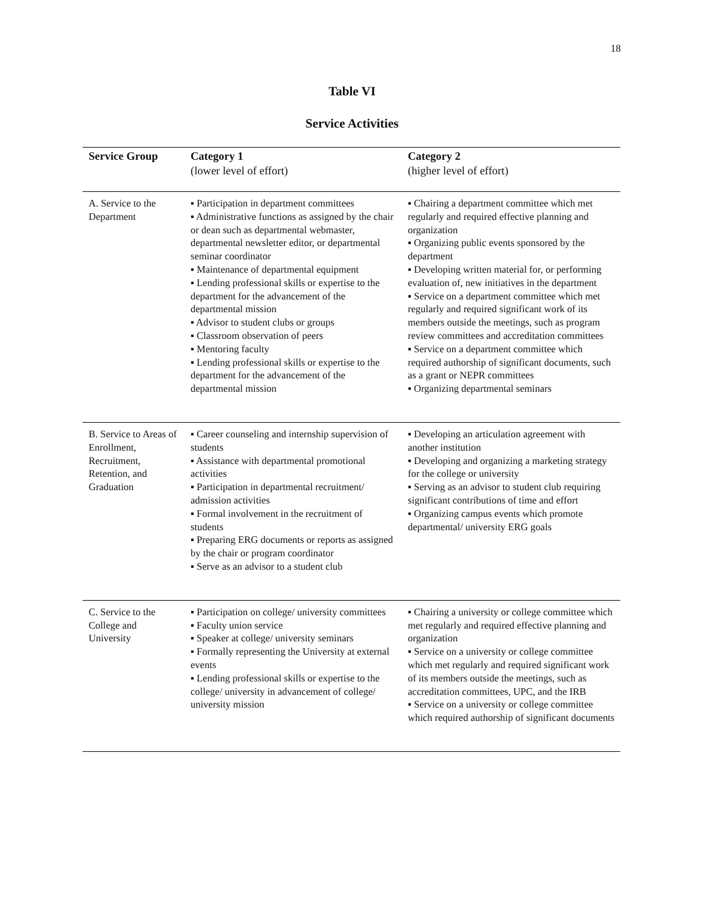18
Table VI
Service Activities
| Service Group | Category 1 (lower level of effort) | Category 2 (higher level of effort) |
| --- | --- | --- |
| A. Service to the Department | ▪ Participation in department committees ▪ Administrative functions as assigned by the chair or dean such as departmental webmaster, departmental newsletter editor, or departmental seminar coordinator ▪ Maintenance of departmental equipment ▪ Lending professional skills or expertise to the department for the advancement of the departmental mission ▪ Advisor to student clubs or groups ▪ Classroom observation of peers ▪ Mentoring faculty ▪ Lending professional skills or expertise to the department for the advancement of the departmental mission | ▪ Chairing a department committee which met regularly and required effective planning and organization ▪ Organizing public events sponsored by the department ▪ Developing written material for, or performing evaluation of, new initiatives in the department ▪ Service on a department committee which met regularly and required significant work of its members outside the meetings, such as program review committees and accreditation committees ▪ Service on a department committee which required authorship of significant documents, such as a grant or NEPR committees ▪ Organizing departmental seminars |
| B. Service to Areas of Enrollment, Recruitment, Retention, and Graduation | ▪ Career counseling and internship supervision of students ▪ Assistance with departmental promotional activities ▪ Participation in departmental recruitment/ admission activities ▪ Formal involvement in the recruitment of students ▪ Preparing ERG documents or reports as assigned by the chair or program coordinator ▪ Serve as an advisor to a student club | ▪ Developing an articulation agreement with another institution ▪ Developing and organizing a marketing strategy for the college or university ▪ Serving as an advisor to student club requiring significant contributions of time and effort ▪ Organizing campus events which promote departmental/ university ERG goals |
| C. Service to the College and University | ▪ Participation on college/ university committees ▪ Faculty union service ▪ Speaker at college/ university seminars ▪ Formally representing the University at external events ▪ Lending professional skills or expertise to the college/ university in advancement of college/ university mission | ▪ Chairing a university or college committee which met regularly and required effective planning and organization ▪ Service on a university or college committee which met regularly and required significant work of its members outside the meetings, such as accreditation committees, UPC, and the IRB ▪ Service on a university or college committee which required authorship of significant documents |